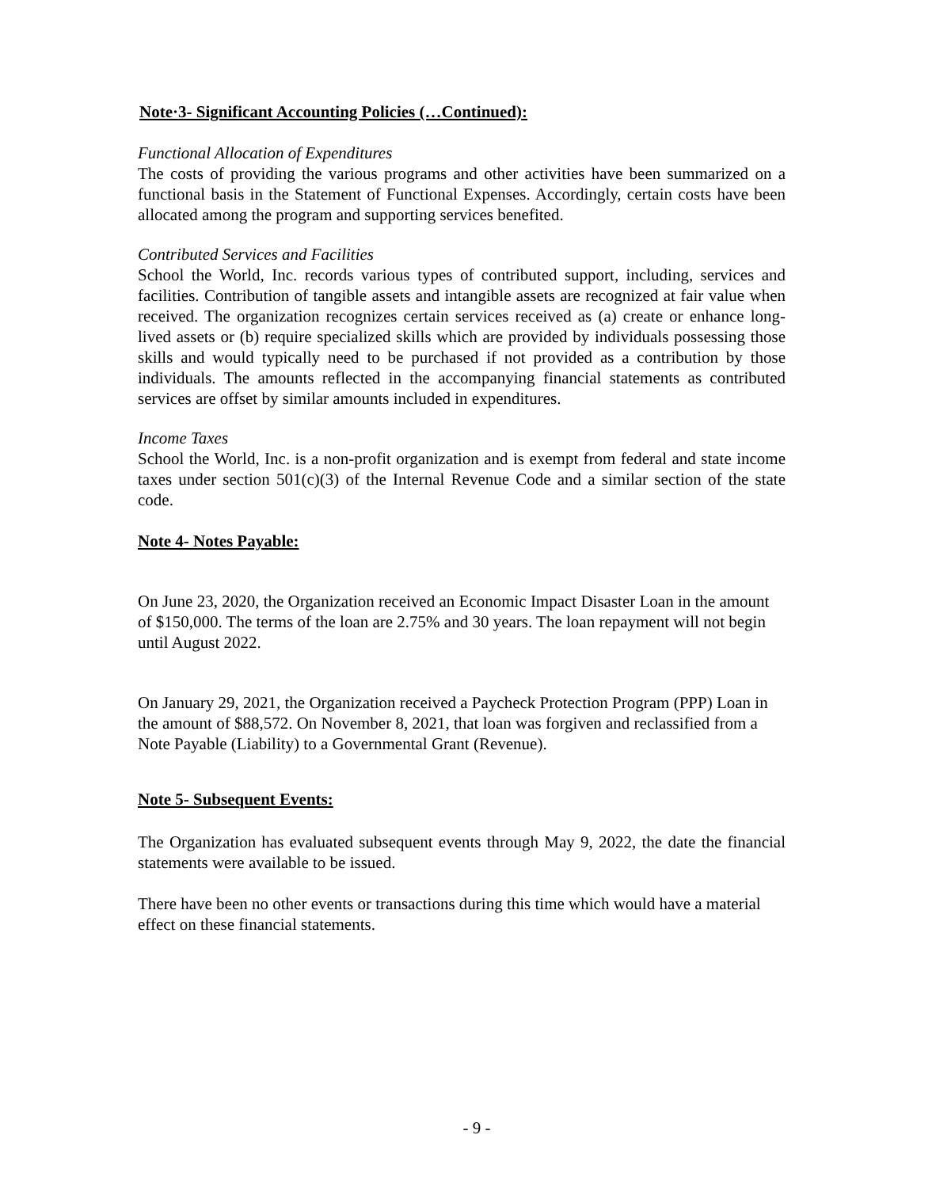Note·3- Significant Accounting Policies (…Continued):
Functional Allocation of Expenditures
The costs of providing the various programs and other activities have been summarized on a functional basis in the Statement of Functional Expenses. Accordingly, certain costs have been allocated among the program and supporting services benefited.
Contributed Services and Facilities
School the World, Inc. records various types of contributed support, including, services and facilities. Contribution of tangible assets and intangible assets are recognized at fair value when received. The organization recognizes certain services received as (a) create or enhance long-lived assets or (b) require specialized skills which are provided by individuals possessing those skills and would typically need to be purchased if not provided as a contribution by those individuals. The amounts reflected in the accompanying financial statements as contributed services are offset by similar amounts included in expenditures.
Income Taxes
School the World, Inc. is a non-profit organization and is exempt from federal and state income taxes under section 501(c)(3) of the Internal Revenue Code and a similar section of the state code.
Note 4- Notes Payable:
On June 23, 2020, the Organization received an Economic Impact Disaster Loan in the amount of $150,000. The terms of the loan are 2.75% and 30 years. The loan repayment will not begin until August 2022.
On January 29, 2021, the Organization received a Paycheck Protection Program (PPP) Loan in the amount of $88,572. On November 8, 2021, that loan was forgiven and reclassified from a Note Payable (Liability) to a Governmental Grant (Revenue).
Note 5- Subsequent Events:
The Organization has evaluated subsequent events through May 9, 2022, the date the financial statements were available to be issued.
There have been no other events or transactions during this time which would have a material effect on these financial statements.
- 9 -